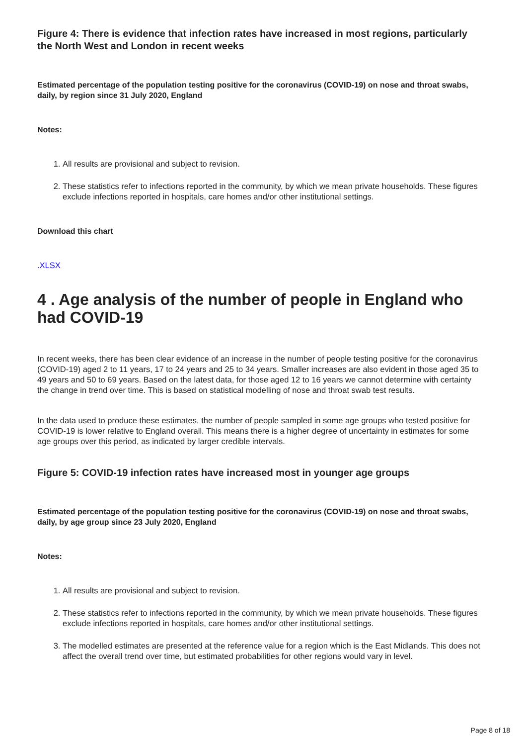Figure 4: There is evidence that infection rates have increased in most regions, particularly the North West and London in recent weeks
Estimated percentage of the population testing positive for the coronavirus (COVID-19) on nose and throat swabs, daily, by region since 31 July 2020, England
Notes:
1. All results are provisional and subject to revision.
2. These statistics refer to infections reported in the community, by which we mean private households. These figures exclude infections reported in hospitals, care homes and/or other institutional settings.
Download this chart
.XLSX
4 . Age analysis of the number of people in England who had COVID-19
In recent weeks, there has been clear evidence of an increase in the number of people testing positive for the coronavirus (COVID-19) aged 2 to 11 years, 17 to 24 years and 25 to 34 years. Smaller increases are also evident in those aged 35 to 49 years and 50 to 69 years. Based on the latest data, for those aged 12 to 16 years we cannot determine with certainty the change in trend over time. This is based on statistical modelling of nose and throat swab test results.
In the data used to produce these estimates, the number of people sampled in some age groups who tested positive for COVID-19 is lower relative to England overall. This means there is a higher degree of uncertainty in estimates for some age groups over this period, as indicated by larger credible intervals.
Figure 5: COVID-19 infection rates have increased most in younger age groups
Estimated percentage of the population testing positive for the coronavirus (COVID-19) on nose and throat swabs, daily, by age group since 23 July 2020, England
Notes:
1. All results are provisional and subject to revision.
2. These statistics refer to infections reported in the community, by which we mean private households. These figures exclude infections reported in hospitals, care homes and/or other institutional settings.
3. The modelled estimates are presented at the reference value for a region which is the East Midlands. This does not affect the overall trend over time, but estimated probabilities for other regions would vary in level.
Page 8 of 18